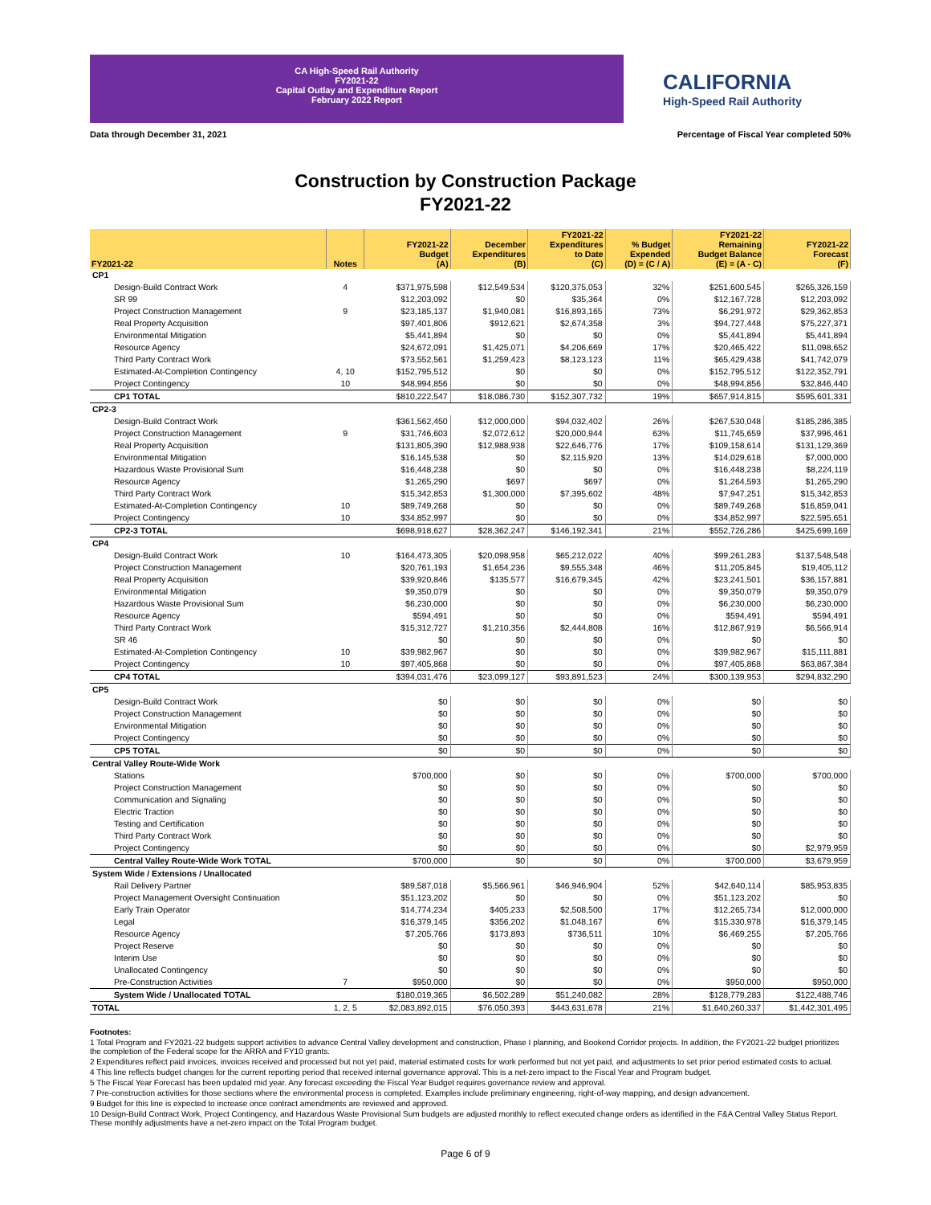CA High-Speed Rail Authority
FY2021-22
Capital Outlay and Expenditure Report
February 2022 Report
CALIFORNIA
High-Speed Rail Authority
Data through December 31, 2021 Percentage of Fiscal Year completed 50%
Construction by Construction Package
FY2021-22
| FY2021-22 | Notes | FY2021-22 Budget (A) | December Expenditures (B) | FY2021-22 Expenditures to Date (C) | % Budget Expended (D) = (C / A) | FY2021-22 Remaining Budget Balance (E) = (A - C) | FY2021-22 Forecast (F) |
| --- | --- | --- | --- | --- | --- | --- | --- |
| CP1 | | | | | | | |
| Design-Build Contract Work | 4 | $371,975,598 | $12,549,534 | $120,375,053 | 32% | $251,600,545 | $265,326,159 |
| SR 99 | | $12,203,092 | $0 | $35,364 | 0% | $12,167,728 | $12,203,092 |
| Project Construction Management | 9 | $23,185,137 | $1,940,081 | $16,893,165 | 73% | $6,291,972 | $29,362,853 |
| Real Property Acquisition | | $97,401,806 | $912,621 | $2,674,358 | 3% | $94,727,448 | $75,227,371 |
| Environmental Mitigation | | $5,441,894 | $0 | $0 | 0% | $5,441,894 | $5,441,894 |
| Resource Agency | | $24,672,091 | $1,425,071 | $4,206,669 | 17% | $20,465,422 | $11,098,652 |
| Third Party Contract Work | | $73,552,561 | $1,259,423 | $8,123,123 | 11% | $65,429,438 | $41,742,079 |
| Estimated-At-Completion Contingency | 4, 10 | $152,795,512 | $0 | $0 | 0% | $152,795,512 | $122,352,791 |
| Project Contingency | 10 | $48,994,856 | $0 | $0 | 0% | $48,994,856 | $32,846,440 |
| CP1 TOTAL | | $810,222,547 | $18,086,730 | $152,307,732 | 19% | $657,914,815 | $595,601,331 |
| CP2-3 | | | | | | | |
| Design-Build Contract Work | | $361,562,450 | $12,000,000 | $94,032,402 | 26% | $267,530,048 | $185,286,385 |
| Project Construction Management | 9 | $31,746,603 | $2,072,612 | $20,000,944 | 63% | $11,745,659 | $37,996,461 |
| Real Property Acquisition | | $131,805,390 | $12,988,938 | $22,646,776 | 17% | $109,158,614 | $131,129,369 |
| Environmental Mitigation | | $16,145,538 | $0 | $2,115,920 | 13% | $14,029,618 | $7,000,000 |
| Hazardous Waste Provisional Sum | | $16,448,238 | $0 | $0 | 0% | $16,448,238 | $8,224,119 |
| Resource Agency | | $1,265,290 | $697 | $697 | 0% | $1,264,593 | $1,265,290 |
| Third Party Contract Work | | $15,342,853 | $1,300,000 | $7,395,602 | 48% | $7,947,251 | $15,342,853 |
| Estimated-At-Completion Contingency | 10 | $89,749,268 | $0 | $0 | 0% | $89,749,268 | $16,859,041 |
| Project Contingency | 10 | $34,852,997 | $0 | $0 | 0% | $34,852,997 | $22,595,651 |
| CP2-3 TOTAL | | $698,918,627 | $28,362,247 | $146,192,341 | 21% | $552,726,286 | $425,699,169 |
| CP4 | | | | | | | |
| Design-Build Contract Work | 10 | $164,473,305 | $20,098,958 | $65,212,022 | 40% | $99,261,283 | $137,548,548 |
| Project Construction Management | | $20,761,193 | $1,654,236 | $9,555,348 | 46% | $11,205,845 | $19,405,112 |
| Real Property Acquisition | | $39,920,846 | $135,577 | $16,679,345 | 42% | $23,241,501 | $36,157,881 |
| Environmental Mitigation | | $9,350,079 | $0 | $0 | 0% | $9,350,079 | $9,350,079 |
| Hazardous Waste Provisional Sum | | $6,230,000 | $0 | $0 | 0% | $6,230,000 | $6,230,000 |
| Resource Agency | | $594,491 | $0 | $0 | 0% | $594,491 | $594,491 |
| Third Party Contract Work | | $15,312,727 | $1,210,356 | $2,444,808 | 16% | $12,867,919 | $6,566,914 |
| SR 46 | | $0 | $0 | $0 | 0% | $0 | $0 |
| Estimated-At-Completion Contingency | 10 | $39,982,967 | $0 | $0 | 0% | $39,982,967 | $15,111,881 |
| Project Contingency | 10 | $97,405,868 | $0 | $0 | 0% | $97,405,868 | $63,867,384 |
| CP4 TOTAL | | $394,031,476 | $23,099,127 | $93,891,523 | 24% | $300,139,953 | $294,832,290 |
| CP5 | | | | | | | |
| Design-Build Contract Work | | $0 | $0 | $0 | 0% | $0 | $0 |
| Project Construction Management | | $0 | $0 | $0 | 0% | $0 | $0 |
| Environmental Mitigation | | $0 | $0 | $0 | 0% | $0 | $0 |
| Project Contingency | | $0 | $0 | $0 | 0% | $0 | $0 |
| CP5 TOTAL | | $0 | $0 | $0 | 0% | $0 | $0 |
| Central Valley Route-Wide Work | | | | | | | |
| Stations | | $700,000 | $0 | $0 | 0% | $700,000 | $700,000 |
| Project Construction Management | | $0 | $0 | $0 | 0% | $0 | $0 |
| Communication and Signaling | | $0 | $0 | $0 | 0% | $0 | $0 |
| Electric Traction | | $0 | $0 | $0 | 0% | $0 | $0 |
| Testing and Certification | | $0 | $0 | $0 | 0% | $0 | $0 |
| Third Party Contract Work | | $0 | $0 | $0 | 0% | $0 | $0 |
| Project Contingency | | $0 | $0 | $0 | 0% | $0 | $2,979,959 |
| Central Valley Route-Wide Work TOTAL | | $700,000 | $0 | $0 | 0% | $700,000 | $3,679,959 |
| System Wide / Extensions / Unallocated | | | | | | | |
| Rail Delivery Partner | | $89,587,018 | $5,566,961 | $46,946,904 | 52% | $42,640,114 | $85,953,835 |
| Project Management Oversight Continuation | | $51,123,202 | $0 | $0 | 0% | $51,123,202 | $0 |
| Early Train Operator | | $14,774,234 | $405,233 | $2,508,500 | 17% | $12,265,734 | $12,000,000 |
| Legal | | $16,379,145 | $356,202 | $1,048,167 | 6% | $15,330,978 | $16,379,145 |
| Resource Agency | | $7,205,766 | $173,893 | $736,511 | 10% | $6,469,255 | $7,205,766 |
| Project Reserve | | $0 | $0 | $0 | 0% | $0 | $0 |
| Interim Use | | $0 | $0 | $0 | 0% | $0 | $0 |
| Unallocated Contingency | | $0 | $0 | $0 | 0% | $0 | $0 |
| Pre-Construction Activities | 7 | $950,000 | $0 | $0 | 0% | $950,000 | $950,000 |
| System Wide / Unallocated TOTAL | | $180,019,365 | $6,502,289 | $51,240,082 | 28% | $128,779,283 | $122,488,746 |
| TOTAL | 1, 2, 5 | $2,083,892,015 | $76,050,393 | $443,631,678 | 21% | $1,640,260,337 | $1,442,301,495 |
Footnotes:
1 Total Program and FY2021-22 budgets support activities to advance Central Valley development and construction, Phase I planning, and Bookend Corridor projects. In addition, the FY2021-22 budget prioritizes the completion of the Federal scope for the ARRA and FY10 grants.
2 Expenditures reflect paid invoices, invoices received and processed but not yet paid, material estimated costs for work performed but not yet paid, and adjustments to set prior period estimated costs to actual.
4 This line reflects budget changes for the current reporting period that received internal governance approval. This is a net-zero impact to the Fiscal Year and Program budget.
5 The Fiscal Year Forecast has been updated mid year. Any forecast exceeding the Fiscal Year Budget requires governance review and approval.
7 Pre-construction activities for those sections where the environmental process is completed. Examples include preliminary engineering, right-of-way mapping, and design advancement.
9 Budget for this line is expected to increase once contract amendments are reviewed and approved.
10 Design-Build Contract Work, Project Contingency, and Hazardous Waste Provisional Sum budgets are adjusted monthly to reflect executed change orders as identified in the F&A Central Valley Status Report. These monthly adjustments have a net-zero impact on the Total Program budget.
Page 6 of 9